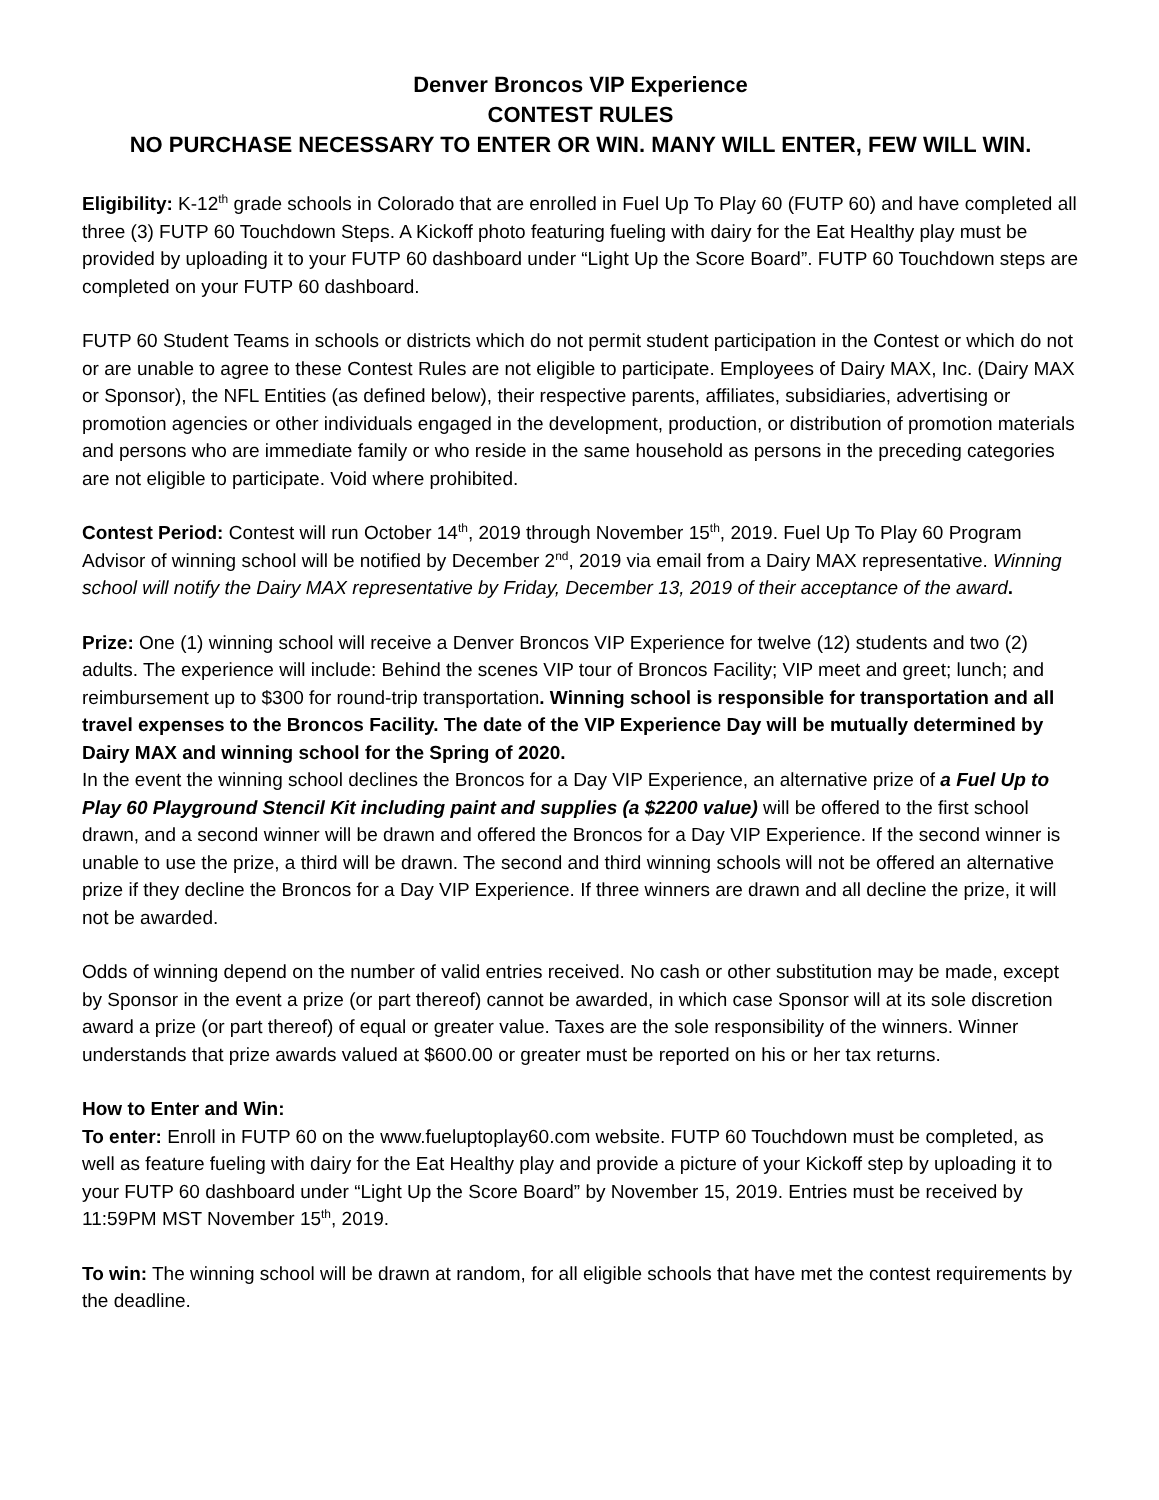Denver Broncos VIP Experience
CONTEST RULES
NO PURCHASE NECESSARY TO ENTER OR WIN. MANY WILL ENTER, FEW WILL WIN.
Eligibility: K-12<sup>th</sup> grade schools in Colorado that are enrolled in Fuel Up To Play 60 (FUTP 60) and have completed all three (3) FUTP 60 Touchdown Steps. A Kickoff photo featuring fueling with dairy for the Eat Healthy play must be provided by uploading it to your FUTP 60 dashboard under “Light Up the Score Board”. FUTP 60 Touchdown steps are completed on your FUTP 60 dashboard.
FUTP 60 Student Teams in schools or districts which do not permit student participation in the Contest or which do not or are unable to agree to these Contest Rules are not eligible to participate. Employees of Dairy MAX, Inc. (Dairy MAX or Sponsor), the NFL Entities (as defined below), their respective parents, affiliates, subsidiaries, advertising or promotion agencies or other individuals engaged in the development, production, or distribution of promotion materials and persons who are immediate family or who reside in the same household as persons in the preceding categories are not eligible to participate. Void where prohibited.
Contest Period: Contest will run October 14<sup>th</sup>, 2019 through November 15<sup>th</sup>, 2019. Fuel Up To Play 60 Program Advisor of winning school will be notified by December 2<sup>nd</sup>, 2019 via email from a Dairy MAX representative. Winning school will notify the Dairy MAX representative by Friday, December 13, 2019 of their acceptance of the award.
Prize: One (1) winning school will receive a Denver Broncos VIP Experience for twelve (12) students and two (2) adults. The experience will include: Behind the scenes VIP tour of Broncos Facility; VIP meet and greet; lunch; and reimbursement up to $300 for round-trip transportation. Winning school is responsible for transportation and all travel expenses to the Broncos Facility. The date of the VIP Experience Day will be mutually determined by Dairy MAX and winning school for the Spring of 2020.
In the event the winning school declines the Broncos for a Day VIP Experience, an alternative prize of a Fuel Up to Play 60 Playground Stencil Kit including paint and supplies (a $2200 value) will be offered to the first school drawn, and a second winner will be drawn and offered the Broncos for a Day VIP Experience. If the second winner is unable to use the prize, a third will be drawn. The second and third winning schools will not be offered an alternative prize if they decline the Broncos for a Day VIP Experience. If three winners are drawn and all decline the prize, it will not be awarded.
Odds of winning depend on the number of valid entries received. No cash or other substitution may be made, except by Sponsor in the event a prize (or part thereof) cannot be awarded, in which case Sponsor will at its sole discretion award a prize (or part thereof) of equal or greater value. Taxes are the sole responsibility of the winners. Winner understands that prize awards valued at $600.00 or greater must be reported on his or her tax returns.
How to Enter and Win:
To enter: Enroll in FUTP 60 on the www.fueluptoplay60.com website. FUTP 60 Touchdown must be completed, as well as feature fueling with dairy for the Eat Healthy play and provide a picture of your Kickoff step by uploading it to your FUTP 60 dashboard under “Light Up the Score Board” by November 15, 2019. Entries must be received by 11:59PM MST November 15<sup>th</sup>, 2019.
To win: The winning school will be drawn at random, for all eligible schools that have met the contest requirements by the deadline.